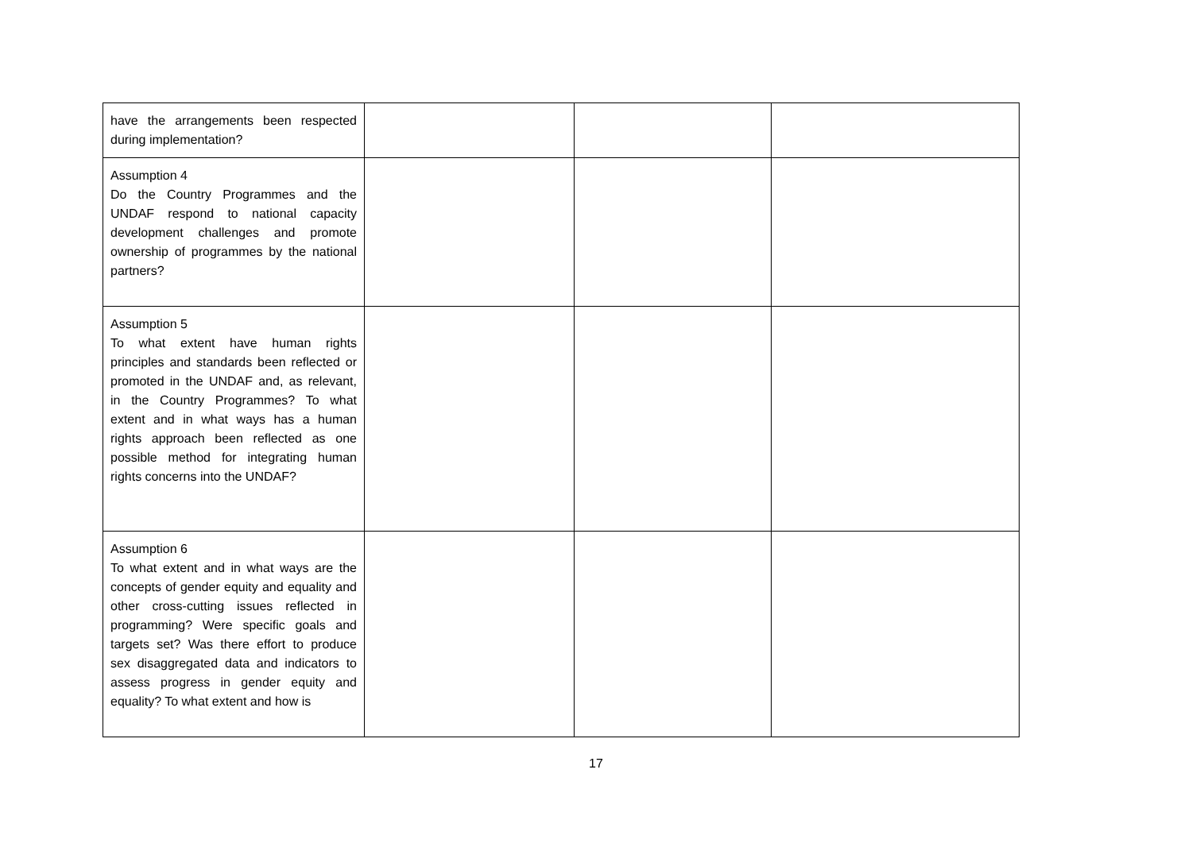| have the arrangements been respected during implementation? | | | |
| Assumption 4 Do the Country Programmes and the UNDAF respond to national capacity development challenges and promote ownership of programmes by the national partners? | | | |
| Assumption 5 To what extent have human rights principles and standards been reflected or promoted in the UNDAF and, as relevant, in the Country Programmes? To what extent and in what ways has a human rights approach been reflected as one possible method for integrating human rights concerns into the UNDAF? | | | |
| Assumption 6 To what extent and in what ways are the concepts of gender equity and equality and other cross-cutting issues reflected in programming? Were specific goals and targets set? Was there effort to produce sex disaggregated data and indicators to assess progress in gender equity and equality? To what extent and how is | | | |
17